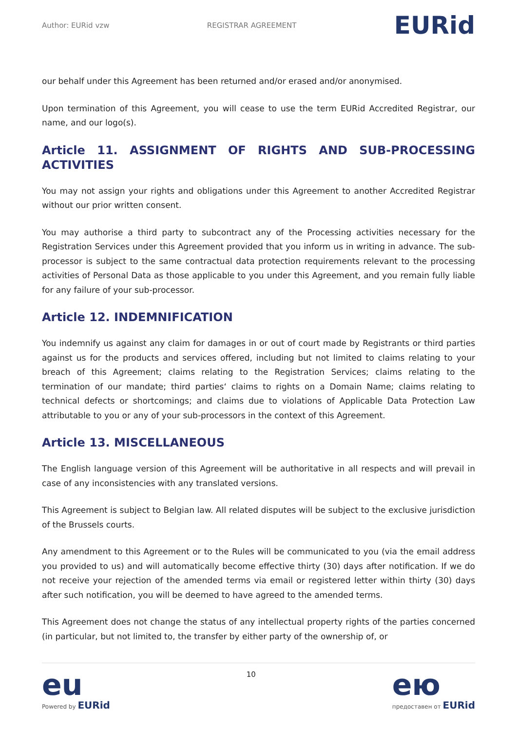Author: EURid vzw REGISTRAR AGREEMENT EURid
our behalf under this Agreement has been returned and/or erased and/or anonymised.
Upon termination of this Agreement, you will cease to use the term EURid Accredited Registrar, our name, and our logo(s).
Article 11. ASSIGNMENT OF RIGHTS AND SUB-PROCESSING ACTIVITIES
You may not assign your rights and obligations under this Agreement to another Accredited Registrar without our prior written consent.
You may authorise a third party to subcontract any of the Processing activities necessary for the Registration Services under this Agreement provided that you inform us in writing in advance. The sub-processor is subject to the same contractual data protection requirements relevant to the processing activities of Personal Data as those applicable to you under this Agreement, and you remain fully liable for any failure of your sub-processor.
Article 12. INDEMNIFICATION
You indemnify us against any claim for damages in or out of court made by Registrants or third parties against us for the products and services offered, including but not limited to claims relating to your breach of this Agreement; claims relating to the Registration Services; claims relating to the termination of our mandate; third parties‘ claims to rights on a Domain Name; claims relating to technical defects or shortcomings; and claims due to violations of Applicable Data Protection Law attributable to you or any of your sub-processors in the context of this Agreement.
Article 13. MISCELLANEOUS
The English language version of this Agreement will be authoritative in all respects and will prevail in case of any inconsistencies with any translated versions.
This Agreement is subject to Belgian law. All related disputes will be subject to the exclusive jurisdiction of the Brussels courts.
Any amendment to this Agreement or to the Rules will be communicated to you (via the email address you provided to us) and will automatically become effective thirty (30) days after notification. If we do not receive your rejection of the amended terms via email or registered letter within thirty (30) days after such notification, you will be deemed to have agreed to the amended terms.
This Agreement does not change the status of any intellectual property rights of the parties concerned (in particular, but not limited to, the transfer by either party of the ownership of, or
eu
Powered by EURid
10
ею
предоставен от EURid